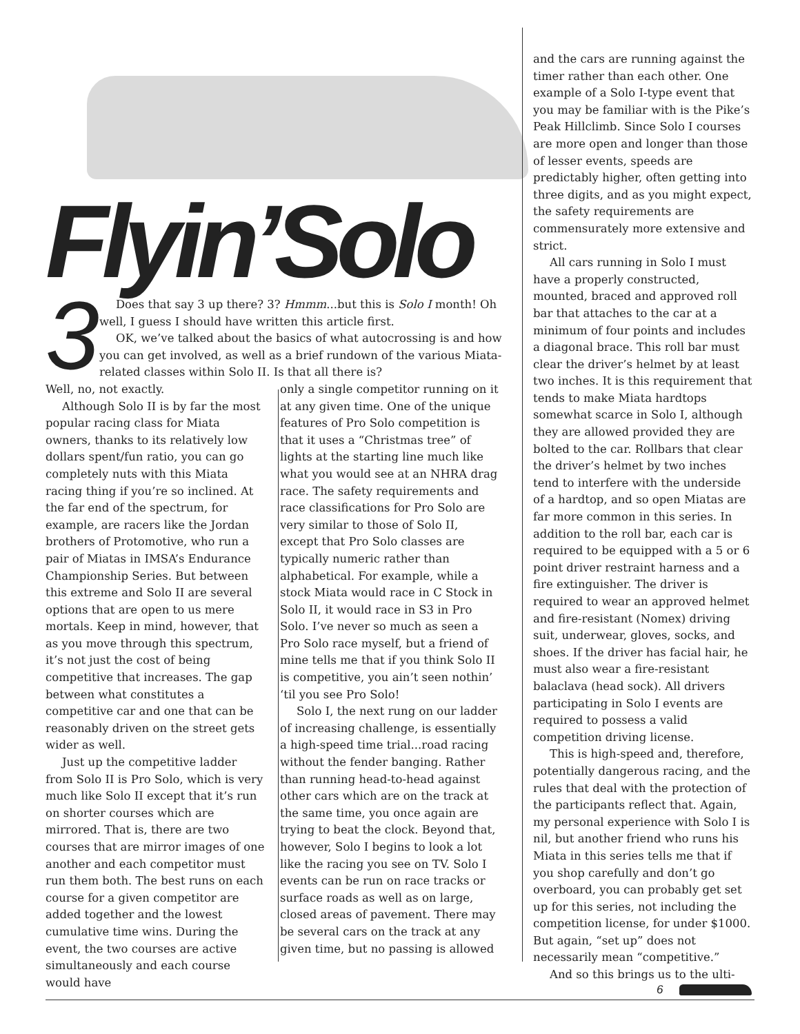Flyin’Solo
3
Does that say 3 up there? 3? Hmmm...but this is Solo I month! Oh well, I guess I should have written this article first.
OK, we’ve talked about the basics of what autocrossing is and how you can get involved, as well as a brief rundown of the various Miata-related classes within Solo II. Is that all there is?
Well, no, not exactly.
Although Solo II is by far the most popular racing class for Miata owners, thanks to its relatively low dollars spent/fun ratio, you can go completely nuts with this Miata racing thing if you’re so inclined. At the far end of the spectrum, for example, are racers like the Jordan brothers of Protomotive, who run a pair of Miatas in IMSA’s Endurance Championship Series. But between this extreme and Solo II are several options that are open to us mere mortals. Keep in mind, however, that as you move through this spectrum, it’s not just the cost of being competitive that increases. The gap between what constitutes a competitive car and one that can be reasonably driven on the street gets wider as well.
Just up the competitive ladder from Solo II is Pro Solo, which is very much like Solo II except that it’s run on shorter courses which are mirrored. That is, there are two courses that are mirror images of one another and each competitor must run them both. The best runs on each course for a given competitor are added together and the lowest cumulative time wins. During the event, the two courses are active simultaneously and each course would have
only a single competitor running on it at any given time. One of the unique features of Pro Solo competition is that it uses a “Christmas tree” of lights at the starting line much like what you would see at an NHRA drag race. The safety requirements and race classifications for Pro Solo are very similar to those of Solo II, except that Pro Solo classes are typically numeric rather than alphabetical. For example, while a stock Miata would race in C Stock in Solo II, it would race in S3 in Pro Solo. I’ve never so much as seen a Pro Solo race myself, but a friend of mine tells me that if you think Solo II is competitive, you ain’t seen nothin’ ‘til you see Pro Solo!
Solo I, the next rung on our ladder of increasing challenge, is essentially a high-speed time trial...road racing without the fender banging. Rather than running head-to-head against other cars which are on the track at the same time, you once again are trying to beat the clock. Beyond that, however, Solo I begins to look a lot like the racing you see on TV. Solo I events can be run on race tracks or surface roads as well as on large, closed areas of pavement. There may be several cars on the track at any given time, but no passing is allowed
and the cars are running against the timer rather than each other. One example of a Solo I-type event that you may be familiar with is the Pike’s Peak Hillclimb. Since Solo I courses are more open and longer than those of lesser events, speeds are predictably higher, often getting into three digits, and as you might expect, the safety requirements are commensurately more extensive and strict.
All cars running in Solo I must have a properly constructed, mounted, braced and approved roll bar that attaches to the car at a minimum of four points and includes a diagonal brace. This roll bar must clear the driver’s helmet by at least two inches. It is this requirement that tends to make Miata hardtops somewhat scarce in Solo I, although they are allowed provided they are bolted to the car. Rollbars that clear the driver’s helmet by two inches tend to interfere with the underside of a hardtop, and so open Miatas are far more common in this series. In addition to the roll bar, each car is required to be equipped with a 5 or 6 point driver restraint harness and a fire extinguisher. The driver is required to wear an approved helmet and fire-resistant (Nomex) driving suit, underwear, gloves, socks, and shoes. If the driver has facial hair, he must also wear a fire-resistant balaclava (head sock). All drivers participating in Solo I events are required to possess a valid competition driving license.
This is high-speed and, therefore, potentially dangerous racing, and the rules that deal with the protection of the participants reflect that. Again, my personal experience with Solo I is nil, but another friend who runs his Miata in this series tells me that if you shop carefully and don’t go overboard, you can probably get set up for this series, not including the competition license, for under $1000. But again, “set up” does not necessarily mean “competitive.”
And so this brings us to the ulti-
6